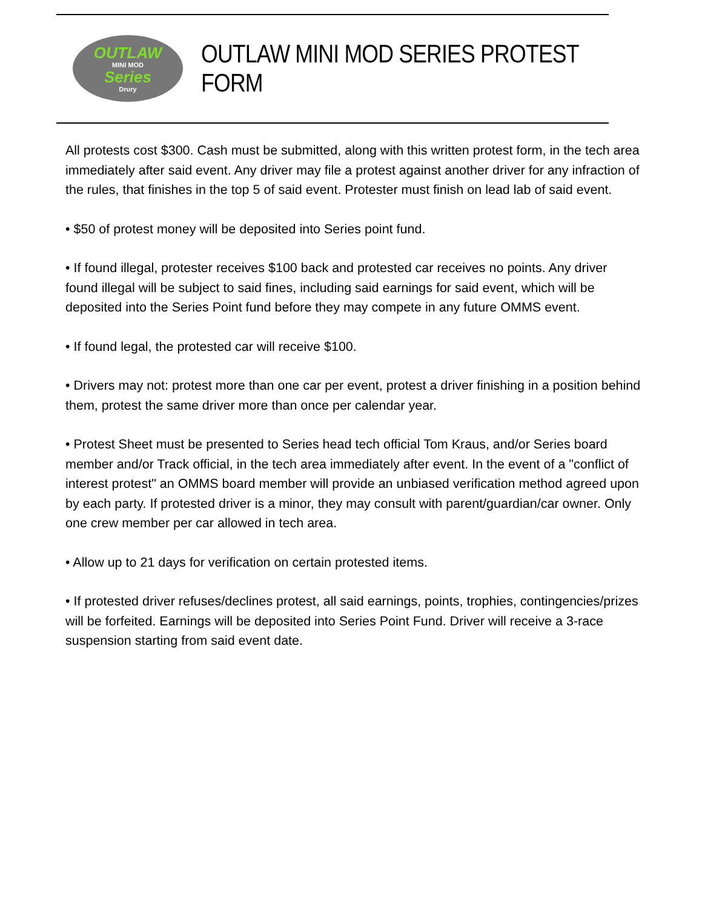OUTLAW
MINI MOD
Series
Drury
OUTLAW MINI MOD SERIES PROTEST FORM
All protests cost $300. Cash must be submitted, along with this written protest form, in the tech area immediately after said event. Any driver may file a protest against another driver for any infraction of the rules, that finishes in the top 5 of said event. Protester must finish on lead lab of said event.
• $50 of protest money will be deposited into Series point fund.
• If found illegal, protester receives $100 back and protested car receives no points. Any driver found illegal will be subject to said fines, including said earnings for said event, which will be deposited into the Series Point fund before they may compete in any future OMMS event.
• If found legal, the protested car will receive $100.
• Drivers may not: protest more than one car per event, protest a driver finishing in a position behind them, protest the same driver more than once per calendar year.
• Protest Sheet must be presented to Series head tech official Tom Kraus, and/or Series board member and/or Track official, in the tech area immediately after event. In the event of a "conflict of interest protest" an OMMS board member will provide an unbiased verification method agreed upon by each party. If protested driver is a minor, they may consult with parent/guardian/car owner. Only one crew member per car allowed in tech area.
• Allow up to 21 days for verification on certain protested items.
• If protested driver refuses/declines protest, all said earnings, points, trophies, contingencies/prizes will be forfeited. Earnings will be deposited into Series Point Fund. Driver will receive a 3-race suspension starting from said event date.